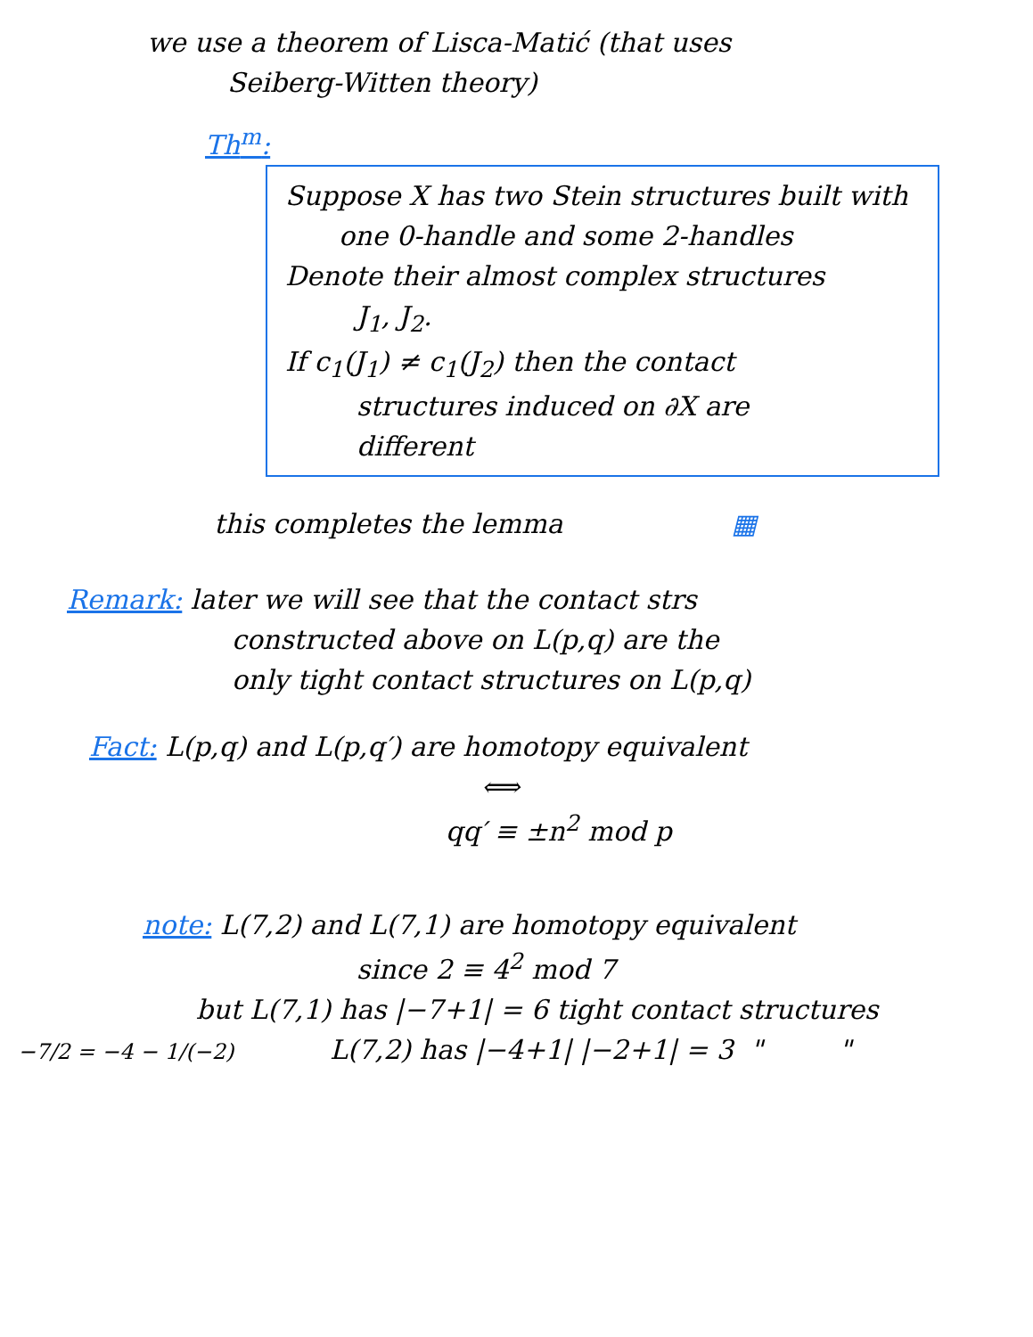we use a theorem of Lisca-Matić (that uses
Seiberg-Witten theory)
Th<sup>m</sup>:
Suppose X has two Stein structures built with
one 0-handle and some 2-handles
Denote their almost complex structures
J<sub>1</sub>, J<sub>2</sub>.
If c<sub>1</sub>(J<sub>1</sub>) ≠ c<sub>1</sub>(J<sub>2</sub>) then the contact
structures induced on ∂X are
different
this completes the lemma ▦
Remark: later we will see that the contact strs
constructed above on L(p,q) are the
only tight contact structures on L(p,q)
Fact: L(p,q) and L(p,q′) are homotopy equivalent
⟺
qq′ ≡ ±n<sup>2</sup> mod p
note: L(7,2) and L(7,1) are homotopy equivalent
since 2 ≡ 4<sup>2</sup> mod 7
but L(7,1) has |−7+1| = 6 tight contact structures
−7/2 = −4 − 1/(−2) L(7,2) has |−4+1| |−2+1| = 3 " "